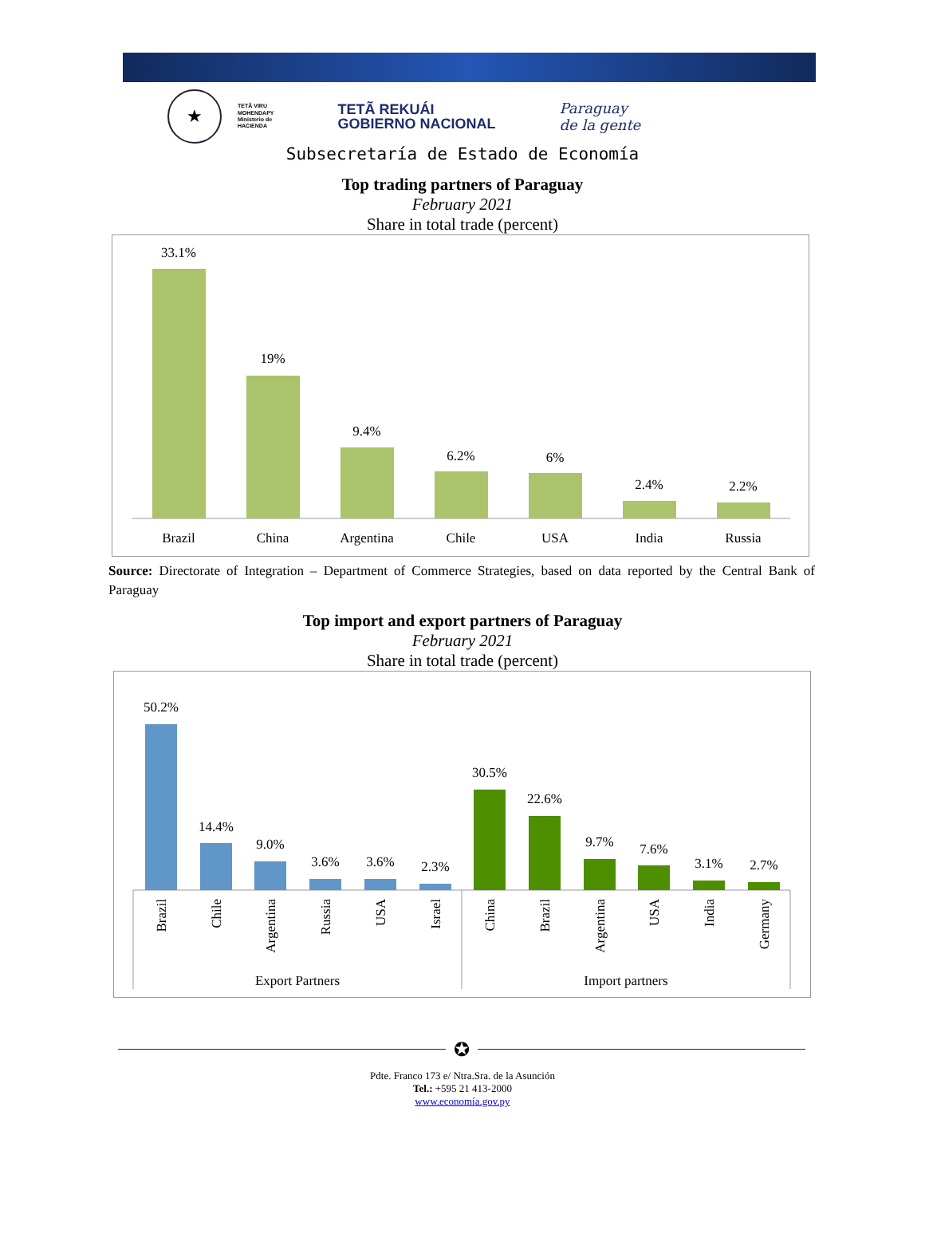★
TETÃ VIRU
MOHENDAPY
Ministerio de
HACIENDA
TETÃ REKUÁI
GOBIERNO NACIONAL
Paraguay
de la gente
Subsecretaría de Estado de Economía
Top trading partners of Paraguay
February 2021
Share in total trade (percent)
33.1%
19%
9.4%
6.2%
6%
2.4%
2.2%
Brazil
China
Argentina
Chile
USA
India
Russia
Source: Directorate of Integration – Department of Commerce Strategies, based on data reported by the Central Bank of Paraguay
Top import and export partners of Paraguay
February 2021
Share in total trade (percent)
50.2%
14.4%
9.0%
3.6%
3.6%
2.3%
30.5%
22.6%
9.7%
7.6%
3.1%
2.7%
Brazil
Chile
Argentina
Russia
USA
Israel
China
Brazil
Argentina
USA
India
Germany
Export Partners
Import partners
✪
Pdte. Franco 173 e/ Ntra.Sra. de la Asunción
Tel.: +595 21 413-2000
www.economía.gov.py